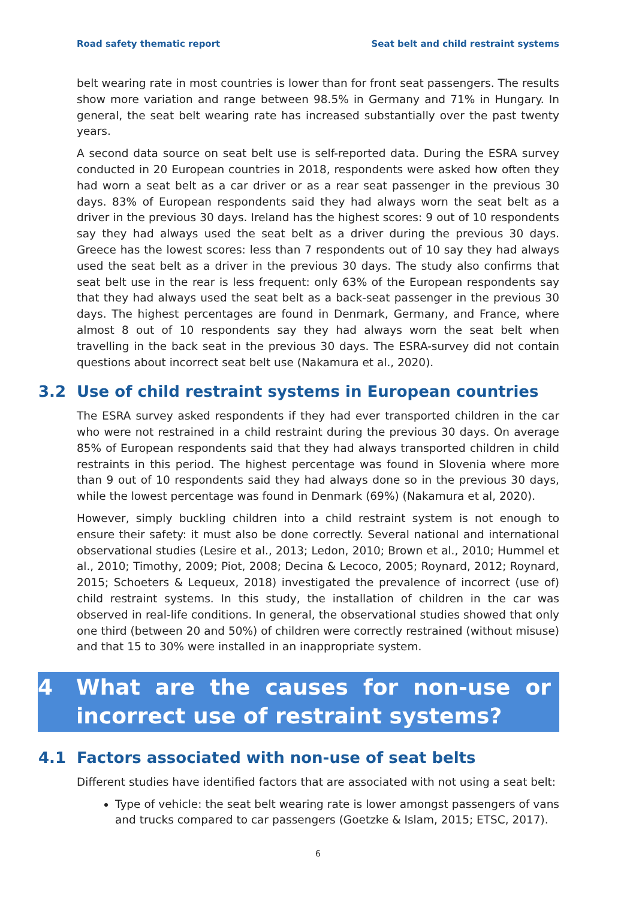Road safety thematic report Seat belt and child restraint systems
belt wearing rate in most countries is lower than for front seat passengers. The results show more variation and range between 98.5% in Germany and 71% in Hungary. In general, the seat belt wearing rate has increased substantially over the past twenty years.
A second data source on seat belt use is self-reported data. During the ESRA survey conducted in 20 European countries in 2018, respondents were asked how often they had worn a seat belt as a car driver or as a rear seat passenger in the previous 30 days. 83% of European respondents said they had always worn the seat belt as a driver in the previous 30 days. Ireland has the highest scores: 9 out of 10 respondents say they had always used the seat belt as a driver during the previous 30 days. Greece has the lowest scores: less than 7 respondents out of 10 say they had always used the seat belt as a driver in the previous 30 days. The study also confirms that seat belt use in the rear is less frequent: only 63% of the European respondents say that they had always used the seat belt as a back-seat passenger in the previous 30 days. The highest percentages are found in Denmark, Germany, and France, where almost 8 out of 10 respondents say they had always worn the seat belt when travelling in the back seat in the previous 30 days. The ESRA-survey did not contain questions about incorrect seat belt use (Nakamura et al., 2020).
3.2 Use of child restraint systems in European countries
The ESRA survey asked respondents if they had ever transported children in the car who were not restrained in a child restraint during the previous 30 days. On average 85% of European respondents said that they had always transported children in child restraints in this period. The highest percentage was found in Slovenia where more than 9 out of 10 respondents said they had always done so in the previous 30 days, while the lowest percentage was found in Denmark (69%) (Nakamura et al, 2020).
However, simply buckling children into a child restraint system is not enough to ensure their safety: it must also be done correctly. Several national and international observational studies (Lesire et al., 2013; Ledon, 2010; Brown et al., 2010; Hummel et al., 2010; Timothy, 2009; Piot, 2008; Decina & Lecoco, 2005; Roynard, 2012; Roynard, 2015; Schoeters & Lequeux, 2018) investigated the prevalence of incorrect (use of) child restraint systems. In this study, the installation of children in the car was observed in real-life conditions. In general, the observational studies showed that only one third (between 20 and 50%) of children were correctly restrained (without misuse) and that 15 to 30% were installed in an inappropriate system.
4 What are the causes for non-use or incorrect use of restraint systems?
4.1 Factors associated with non-use of seat belts
Different studies have identified factors that are associated with not using a seat belt:
Type of vehicle: the seat belt wearing rate is lower amongst passengers of vans and trucks compared to car passengers (Goetzke & Islam, 2015; ETSC, 2017).
6